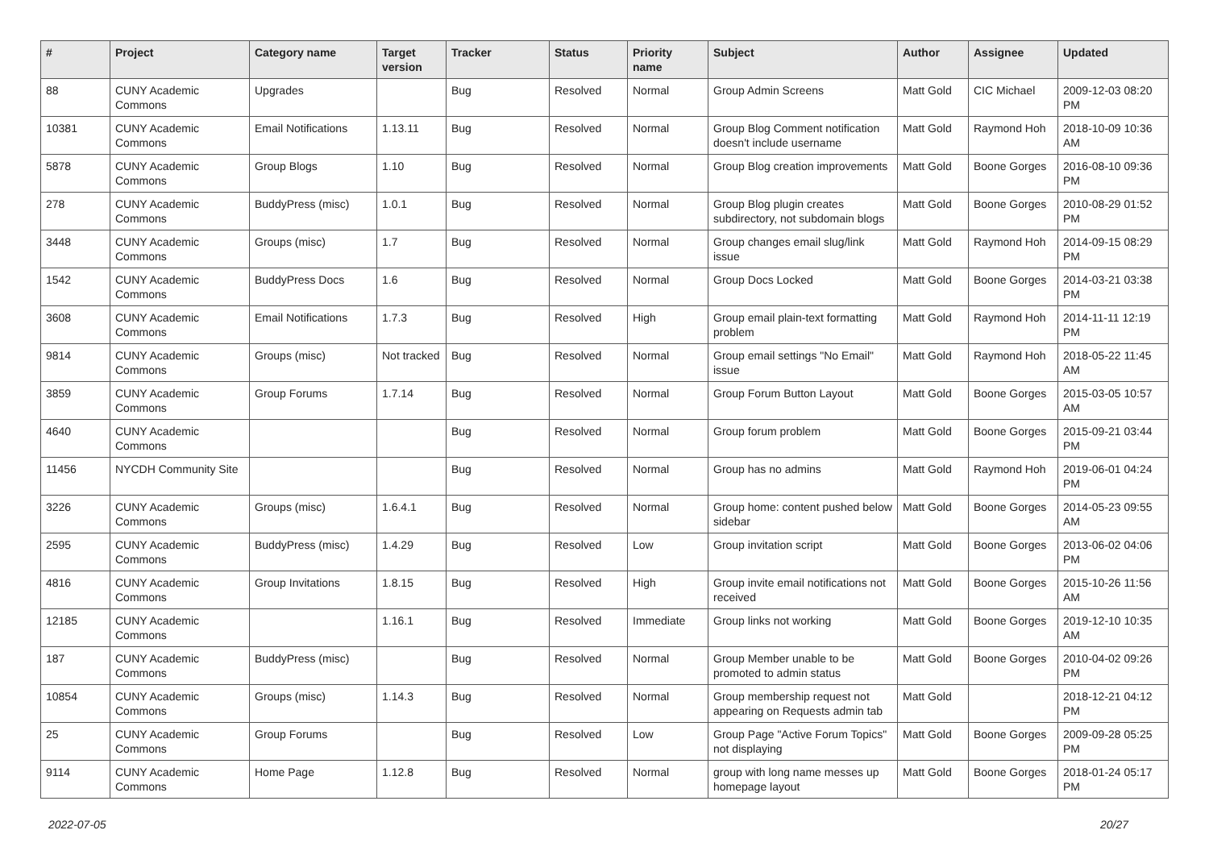| # | Project | Category name | Target version | Tracker | Status | Priority name | Subject | Author | Assignee | Updated |
| --- | --- | --- | --- | --- | --- | --- | --- | --- | --- | --- |
| 88 | CUNY Academic Commons | Upgrades | | Bug | Resolved | Normal | Group Admin Screens | Matt Gold | CIC Michael | 2009-12-03 08:20 PM |
| 10381 | CUNY Academic Commons | Email Notifications | 1.13.11 | Bug | Resolved | Normal | Group Blog Comment notification doesn't include username | Matt Gold | Raymond Hoh | 2018-10-09 10:36 AM |
| 5878 | CUNY Academic Commons | Group Blogs | 1.10 | Bug | Resolved | Normal | Group Blog creation improvements | Matt Gold | Boone Gorges | 2016-08-10 09:36 PM |
| 278 | CUNY Academic Commons | BuddyPress (misc) | 1.0.1 | Bug | Resolved | Normal | Group Blog plugin creates subdirectory, not subdomain blogs | Matt Gold | Boone Gorges | 2010-08-29 01:52 PM |
| 3448 | CUNY Academic Commons | Groups (misc) | 1.7 | Bug | Resolved | Normal | Group changes email slug/link issue | Matt Gold | Raymond Hoh | 2014-09-15 08:29 PM |
| 1542 | CUNY Academic Commons | BuddyPress Docs | 1.6 | Bug | Resolved | Normal | Group Docs Locked | Matt Gold | Boone Gorges | 2014-03-21 03:38 PM |
| 3608 | CUNY Academic Commons | Email Notifications | 1.7.3 | Bug | Resolved | High | Group email plain-text formatting problem | Matt Gold | Raymond Hoh | 2014-11-11 12:19 PM |
| 9814 | CUNY Academic Commons | Groups (misc) | Not tracked | Bug | Resolved | Normal | Group email settings "No Email" issue | Matt Gold | Raymond Hoh | 2018-05-22 11:45 AM |
| 3859 | CUNY Academic Commons | Group Forums | 1.7.14 | Bug | Resolved | Normal | Group Forum Button Layout | Matt Gold | Boone Gorges | 2015-03-05 10:57 AM |
| 4640 | CUNY Academic Commons | | | Bug | Resolved | Normal | Group forum problem | Matt Gold | Boone Gorges | 2015-09-21 03:44 PM |
| 11456 | NYCDH Community Site | | | Bug | Resolved | Normal | Group has no admins | Matt Gold | Raymond Hoh | 2019-06-01 04:24 PM |
| 3226 | CUNY Academic Commons | Groups (misc) | 1.6.4.1 | Bug | Resolved | Normal | Group home: content pushed below sidebar | Matt Gold | Boone Gorges | 2014-05-23 09:55 AM |
| 2595 | CUNY Academic Commons | BuddyPress (misc) | 1.4.29 | Bug | Resolved | Low | Group invitation script | Matt Gold | Boone Gorges | 2013-06-02 04:06 PM |
| 4816 | CUNY Academic Commons | Group Invitations | 1.8.15 | Bug | Resolved | High | Group invite email notifications not received | Matt Gold | Boone Gorges | 2015-10-26 11:56 AM |
| 12185 | CUNY Academic Commons | | 1.16.1 | Bug | Resolved | Immediate | Group links not working | Matt Gold | Boone Gorges | 2019-12-10 10:35 AM |
| 187 | CUNY Academic Commons | BuddyPress (misc) | | Bug | Resolved | Normal | Group Member unable to be promoted to admin status | Matt Gold | Boone Gorges | 2010-04-02 09:26 PM |
| 10854 | CUNY Academic Commons | Groups (misc) | 1.14.3 | Bug | Resolved | Normal | Group membership request not appearing on Requests admin tab | Matt Gold | | 2018-12-21 04:12 PM |
| 25 | CUNY Academic Commons | Group Forums | | Bug | Resolved | Low | Group Page "Active Forum Topics" not displaying | Matt Gold | Boone Gorges | 2009-09-28 05:25 PM |
| 9114 | CUNY Academic Commons | Home Page | 1.12.8 | Bug | Resolved | Normal | group with long name messes up homepage layout | Matt Gold | Boone Gorges | 2018-01-24 05:17 PM |
2022-07-05 20/27